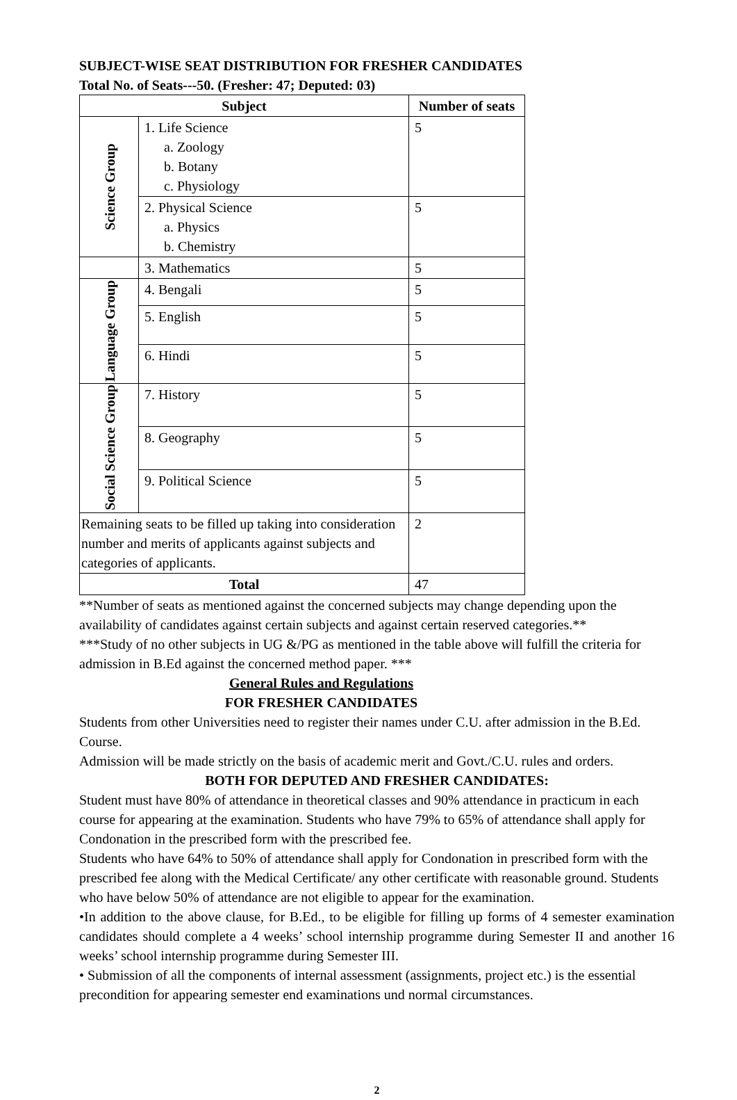SUBJECT-WISE SEAT DISTRIBUTION FOR FRESHER CANDIDATES
Total No. of Seats---50. (Fresher: 47; Deputed: 03)
| Subject | | Number of seats |
| --- | --- | --- |
| Science Group | 1. Life Science a. Zoology b. Botany c. Physiology | 5 |
| | 2. Physical Science a. Physics b. Chemistry | 5 |
| | 3. Mathematics | 5 |
| Language Group | 4. Bengali | 5 |
| | 5. English | 5 |
| | 6. Hindi | 5 |
| Social Science Group | 7. History | 5 |
| | 8. Geography | 5 |
| | 9. Political Science | 5 |
| Remaining seats to be filled up taking into consideration number and merits of applicants against subjects and categories of applicants. | | 2 |
| Total | | 47 |
**Number of seats as mentioned against the concerned subjects may change depending upon the availability of candidates against certain subjects and against certain reserved categories.**
***Study of no other subjects in UG &/PG as mentioned in the table above will fulfill the criteria for admission in B.Ed against the concerned method paper. ***
General Rules and Regulations
FOR FRESHER CANDIDATES
Students from other Universities need to register their names under C.U. after admission in the B.Ed. Course.
Admission will be made strictly on the basis of academic merit and Govt./C.U. rules and orders.
BOTH FOR DEPUTED AND FRESHER CANDIDATES:
Student must have 80% of attendance in theoretical classes and 90% attendance in practicum in each course for appearing at the examination. Students who have 79% to 65% of attendance shall apply for Condonation in the prescribed form with the prescribed fee.
Students who have 64% to 50% of attendance shall apply for Condonation in prescribed form with the prescribed fee along with the Medical Certificate/ any other certificate with reasonable ground. Students who have below 50% of attendance are not eligible to appear for the examination.
•In addition to the above clause, for B.Ed., to be eligible for filling up forms of 4 semester examination candidates should complete a 4 weeks’ school internship programme during Semester II and another 16 weeks’ school internship programme during Semester III.
• Submission of all the components of internal assessment (assignments, project etc.) is the essential precondition for appearing semester end examinations und normal circumstances.
2